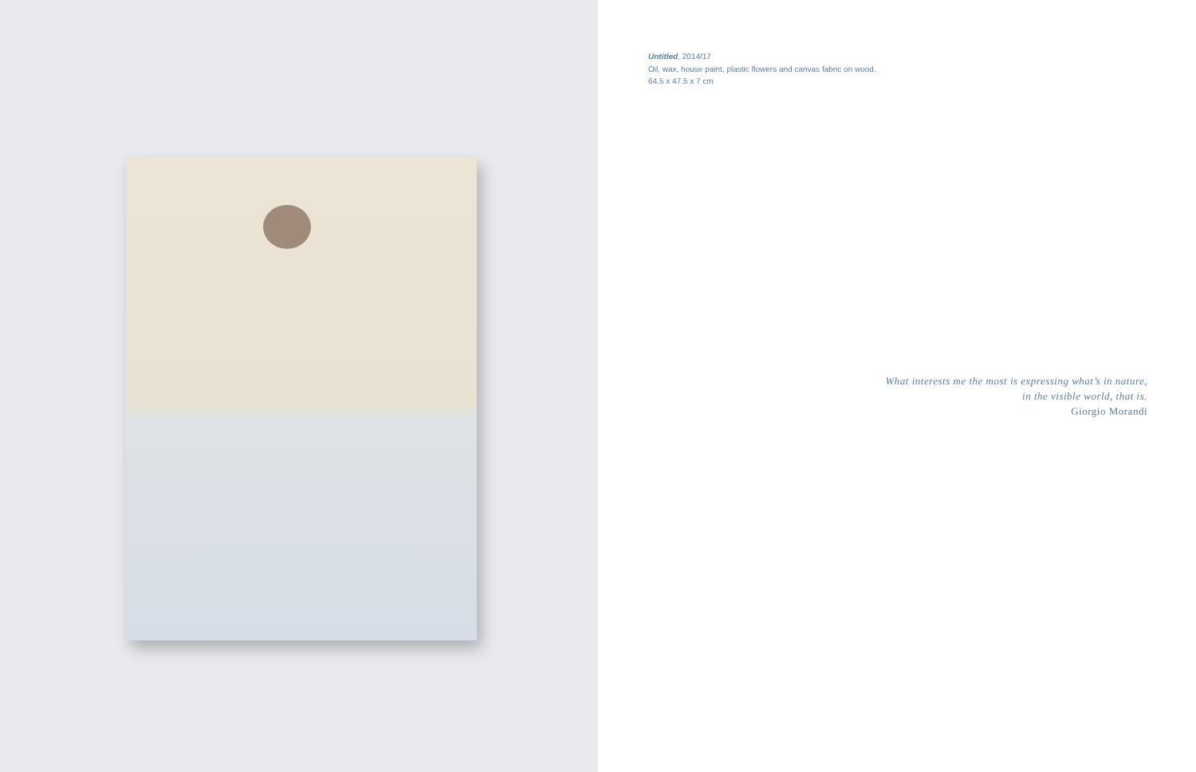Untitled, 2014/17
Oil, wax, house paint, plastic flowers and canvas fabric on wood.
64.5 x 47.5 x 7 cm
What interests me the most is expressing what’s in nature,
in the visible world, that is.
Giorgio Morandi